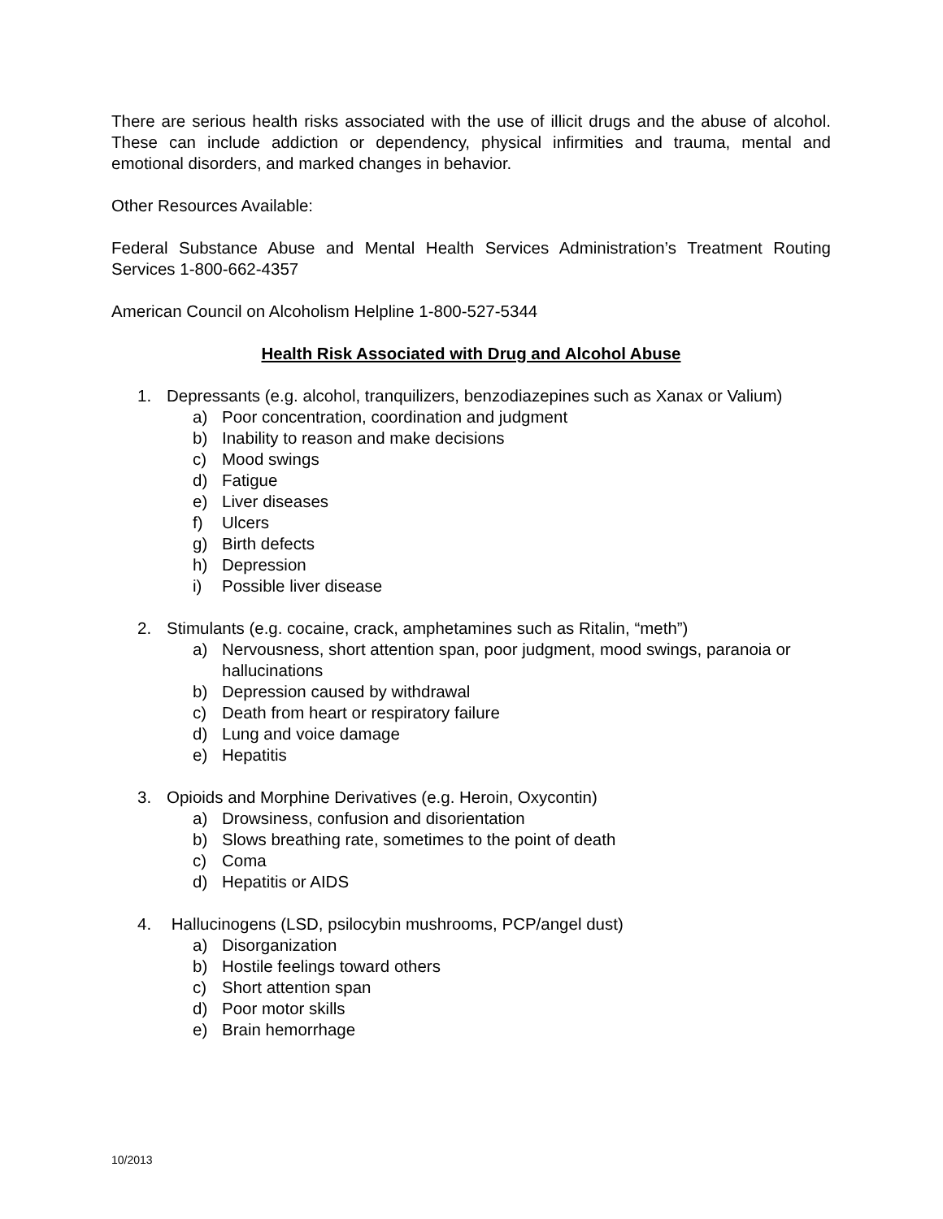There are serious health risks associated with the use of illicit drugs and the abuse of alcohol. These can include addiction or dependency, physical infirmities and trauma, mental and emotional disorders, and marked changes in behavior.
Other Resources Available:
Federal Substance Abuse and Mental Health Services Administration’s Treatment Routing Services 1-800-662-4357
American Council on Alcoholism Helpline 1-800-527-5344
Health Risk Associated with Drug and Alcohol Abuse
1. Depressants (e.g. alcohol, tranquilizers, benzodiazepines such as Xanax or Valium)
a) Poor concentration, coordination and judgment
b) Inability to reason and make decisions
c) Mood swings
d) Fatigue
e) Liver diseases
f) Ulcers
g) Birth defects
h) Depression
i) Possible liver disease
2. Stimulants (e.g. cocaine, crack, amphetamines such as Ritalin, “meth”)
a) Nervousness, short attention span, poor judgment, mood swings, paranoia or hallucinations
b) Depression caused by withdrawal
c) Death from heart or respiratory failure
d) Lung and voice damage
e) Hepatitis
3. Opioids and Morphine Derivatives (e.g. Heroin, Oxycontin)
a) Drowsiness, confusion and disorientation
b) Slows breathing rate, sometimes to the point of death
c) Coma
d) Hepatitis or AIDS
4. Hallucinogens (LSD, psilocybin mushrooms, PCP/angel dust)
a) Disorganization
b) Hostile feelings toward others
c) Short attention span
d) Poor motor skills
e) Brain hemorrhage
10/2013